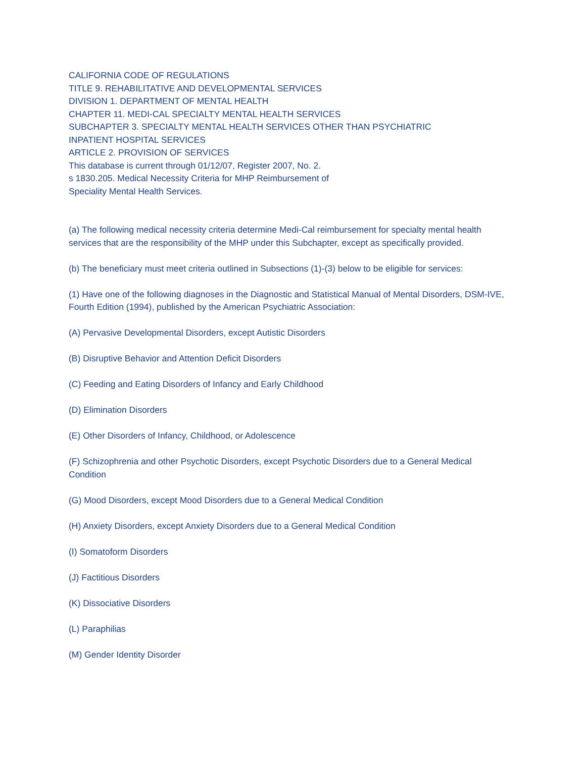CALIFORNIA CODE OF REGULATIONS
TITLE 9. REHABILITATIVE AND DEVELOPMENTAL SERVICES
DIVISION 1. DEPARTMENT OF MENTAL HEALTH
CHAPTER 11. MEDI-CAL SPECIALTY MENTAL HEALTH SERVICES
SUBCHAPTER 3. SPECIALTY MENTAL HEALTH SERVICES OTHER THAN PSYCHIATRIC
INPATIENT HOSPITAL SERVICES
ARTICLE 2. PROVISION OF SERVICES
This database is current through 01/12/07, Register 2007, No. 2.
s 1830.205. Medical Necessity Criteria for MHP Reimbursement of
Speciality Mental Health Services.
(a) The following medical necessity criteria determine Medi-Cal reimbursement for specialty mental health services that are the responsibility of the MHP under this Subchapter, except as specifically provided.
(b) The beneficiary must meet criteria outlined in Subsections (1)-(3) below to be eligible for services:
(1) Have one of the following diagnoses in the Diagnostic and Statistical Manual of Mental Disorders, DSM-IVE, Fourth Edition (1994), published by the American Psychiatric Association:
(A) Pervasive Developmental Disorders, except Autistic Disorders
(B) Disruptive Behavior and Attention Deficit Disorders
(C) Feeding and Eating Disorders of Infancy and Early Childhood
(D) Elimination Disorders
(E) Other Disorders of Infancy, Childhood, or Adolescence
(F) Schizophrenia and other Psychotic Disorders, except Psychotic Disorders due to a General Medical Condition
(G) Mood Disorders, except Mood Disorders due to a General Medical Condition
(H) Anxiety Disorders, except Anxiety Disorders due to a General Medical Condition
(I) Somatoform Disorders
(J) Factitious Disorders
(K) Dissociative Disorders
(L) Paraphilias
(M) Gender Identity Disorder